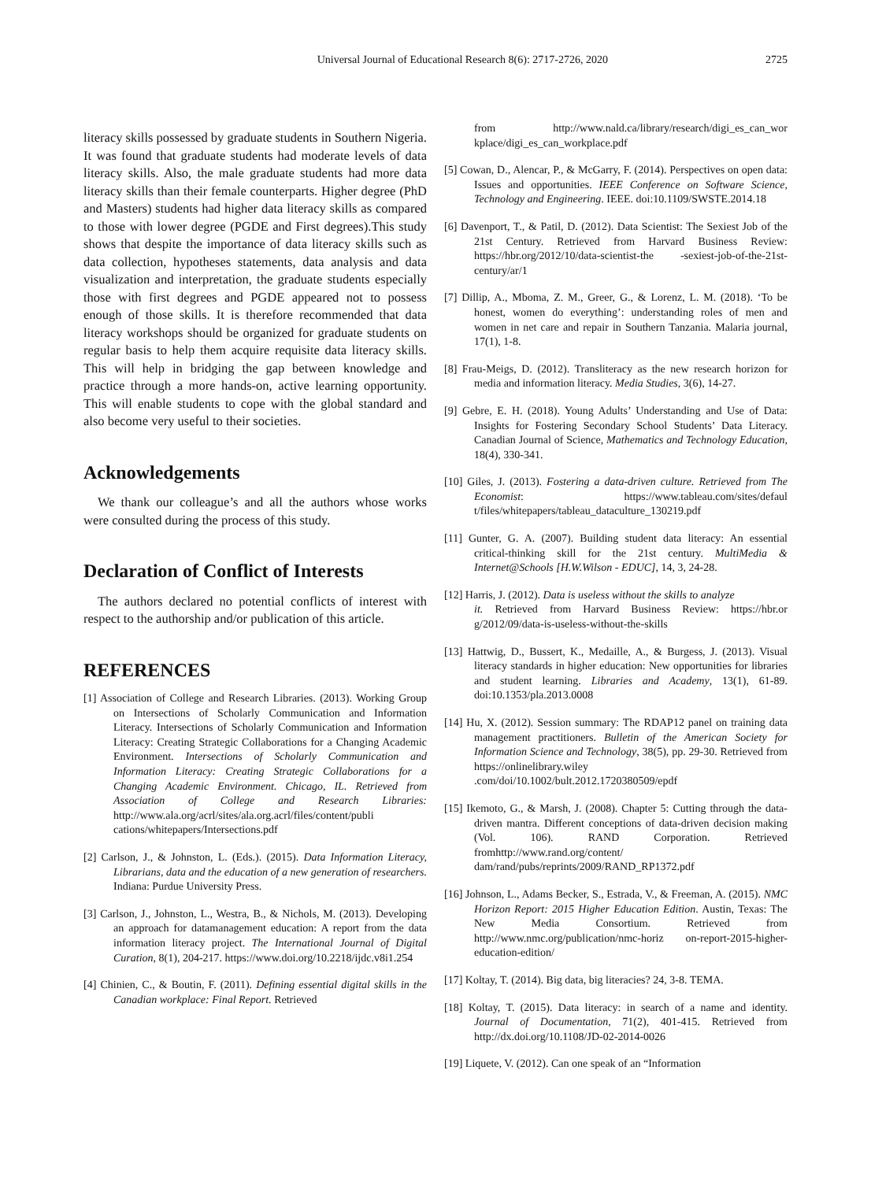Universal Journal of Educational Research 8(6): 2717-2726, 2020 2725
literacy skills possessed by graduate students in Southern Nigeria. It was found that graduate students had moderate levels of data literacy skills. Also, the male graduate students had more data literacy skills than their female counterparts. Higher degree (PhD and Masters) students had higher data literacy skills as compared to those with lower degree (PGDE and First degrees).This study shows that despite the importance of data literacy skills such as data collection, hypotheses statements, data analysis and data visualization and interpretation, the graduate students especially those with first degrees and PGDE appeared not to possess enough of those skills. It is therefore recommended that data literacy workshops should be organized for graduate students on regular basis to help them acquire requisite data literacy skills. This will help in bridging the gap between knowledge and practice through a more hands-on, active learning opportunity. This will enable students to cope with the global standard and also become very useful to their societies.
Acknowledgements
We thank our colleague’s and all the authors whose works were consulted during the process of this study.
Declaration of Conflict of Interests
The authors declared no potential conflicts of interest with respect to the authorship and/or publication of this article.
REFERENCES
[1] Association of College and Research Libraries. (2013). Working Group on Intersections of Scholarly Communication and Information Literacy. Intersections of Scholarly Communication and Information Literacy: Creating Strategic Collaborations for a Changing Academic Environment. Intersections of Scholarly Communication and Information Literacy: Creating Strategic Collaborations for a Changing Academic Environment. Chicago, IL. Retrieved from Association of College and Research Libraries: http://www.ala.org/acrl/sites/ala.org.acrl/files/content/publi cations/whitepapers/Intersections.pdf
[2] Carlson, J., & Johnston, L. (Eds.). (2015). Data Information Literacy, Librarians, data and the education of a new generation of researchers. Indiana: Purdue University Press.
[3] Carlson, J., Johnston, L., Westra, B., & Nichols, M. (2013). Developing an approach for datamanagement education: A report from the data information literacy project. The International Journal of Digital Curation, 8(1), 204-217. https://www.doi.org/10.2218/ijdc.v8i1.254
[4] Chinien, C., & Boutin, F. (2011). Defining essential digital skills in the Canadian workplace: Final Report. Retrieved
from http://www.nald.ca/library/research/digi_es_can_wor kplace/digi_es_can_workplace.pdf
[5] Cowan, D., Alencar, P., & McGarry, F. (2014). Perspectives on open data: Issues and opportunities. IEEE Conference on Software Science, Technology and Engineering. IEEE. doi:10.1109/SWSTE.2014.18
[6] Davenport, T., & Patil, D. (2012). Data Scientist: The Sexiest Job of the 21st Century. Retrieved from Harvard Business Review: https://hbr.org/2012/10/data-scientist-the -sexiest-job-of-the-21st-century/ar/1
[7] Dillip, A., Mboma, Z. M., Greer, G., & Lorenz, L. M. (2018). ‘To be honest, women do everything’: understanding roles of men and women in net care and repair in Southern Tanzania. Malaria journal, 17(1), 1-8.
[8] Frau-Meigs, D. (2012). Transliteracy as the new research horizon for media and information literacy. Media Studies, 3(6), 14-27.
[9] Gebre, E. H. (2018). Young Adults’ Understanding and Use of Data: Insights for Fostering Secondary School Students’ Data Literacy. Canadian Journal of Science, Mathematics and Technology Education, 18(4), 330-341.
[10] Giles, J. (2013). Fostering a data-driven culture. Retrieved from The Economist: https://www.tableau.com/sites/defaul t/files/whitepapers/tableau_dataculture_130219.pdf
[11] Gunter, G. A. (2007). Building student data literacy: An essential critical-thinking skill for the 21st century. MultiMedia & Internet@Schools [H.W.Wilson - EDUC], 14, 3, 24-28.
[12] Harris, J. (2012). Data is useless without the skills to analyze
it. Retrieved from Harvard Business Review: https://hbr.or g/2012/09/data-is-useless-without-the-skills
[13] Hattwig, D., Bussert, K., Medaille, A., & Burgess, J. (2013). Visual literacy standards in higher education: New opportunities for libraries and student learning. Libraries and Academy, 13(1), 61-89. doi:10.1353/pla.2013.0008
[14] Hu, X. (2012). Session summary: The RDAP12 panel on training data management practitioners. Bulletin of the American Society for Information Science and Technology, 38(5), pp. 29-30. Retrieved from https://onlinelibrary.wiley .com/doi/10.1002/bult.2012.1720380509/epdf
[15] Ikemoto, G., & Marsh, J. (2008). Chapter 5: Cutting through the data-driven mantra. Different conceptions of data-driven decision making (Vol. 106). RAND Corporation. Retrieved fromhttp://www.rand.org/content/ dam/rand/pubs/reprints/2009/RAND_RP1372.pdf
[16] Johnson, L., Adams Becker, S., Estrada, V., & Freeman, A. (2015). NMC Horizon Report: 2015 Higher Education Edition. Austin, Texas: The New Media Consortium. Retrieved from http://www.nmc.org/publication/nmc-horiz on-report-2015-higher-education-edition/
[17] Koltay, T. (2014). Big data, big literacies? 24, 3-8. TEMA.
[18] Koltay, T. (2015). Data literacy: in search of a name and identity. Journal of Documentation, 71(2), 401-415. Retrieved from http://dx.doi.org/10.1108/JD-02-2014-0026
[19] Liquete, V. (2012). Can one speak of an “Information